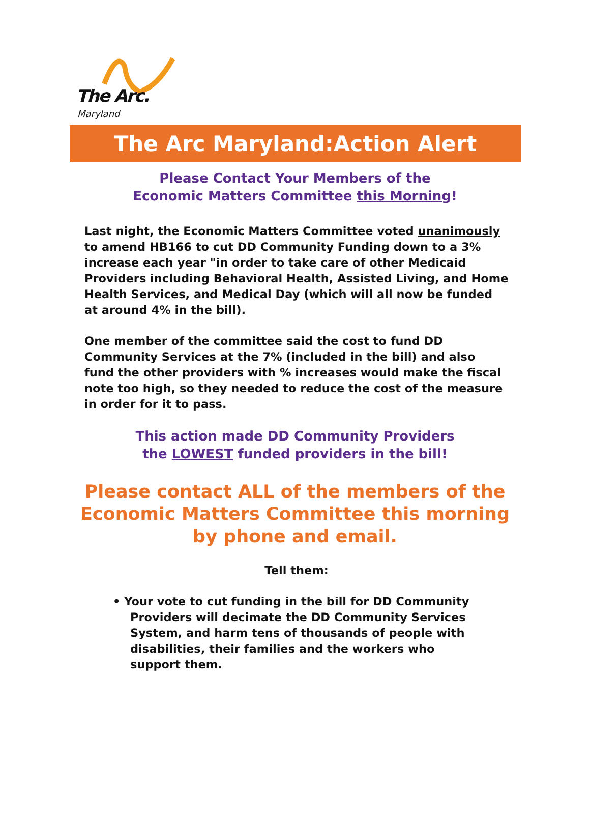The Arc.
Maryland
The Arc Maryland:Action Alert
Please Contact Your Members of the
Economic Matters Committee this Morning!
Last night, the Economic Matters Committee voted unanimously to amend HB166 to cut DD Community Funding down to a 3% increase each year "in order to take care of other Medicaid Providers including Behavioral Health, Assisted Living, and Home Health Services, and Medical Day (which will all now be funded at around 4% in the bill).
One member of the committee said the cost to fund DD Community Services at the 7% (included in the bill) and also fund the other providers with % increases would make the fiscal note too high, so they needed to reduce the cost of the measure in order for it to pass.
This action made DD Community Providers
the LOWEST funded providers in the bill!
Please contact ALL of the members of the Economic Matters Committee this morning by phone and email.
Tell them:
• Your vote to cut funding in the bill for DD Community Providers will decimate the DD Community Services System, and harm tens of thousands of people with disabilities, their families and the workers who support them.